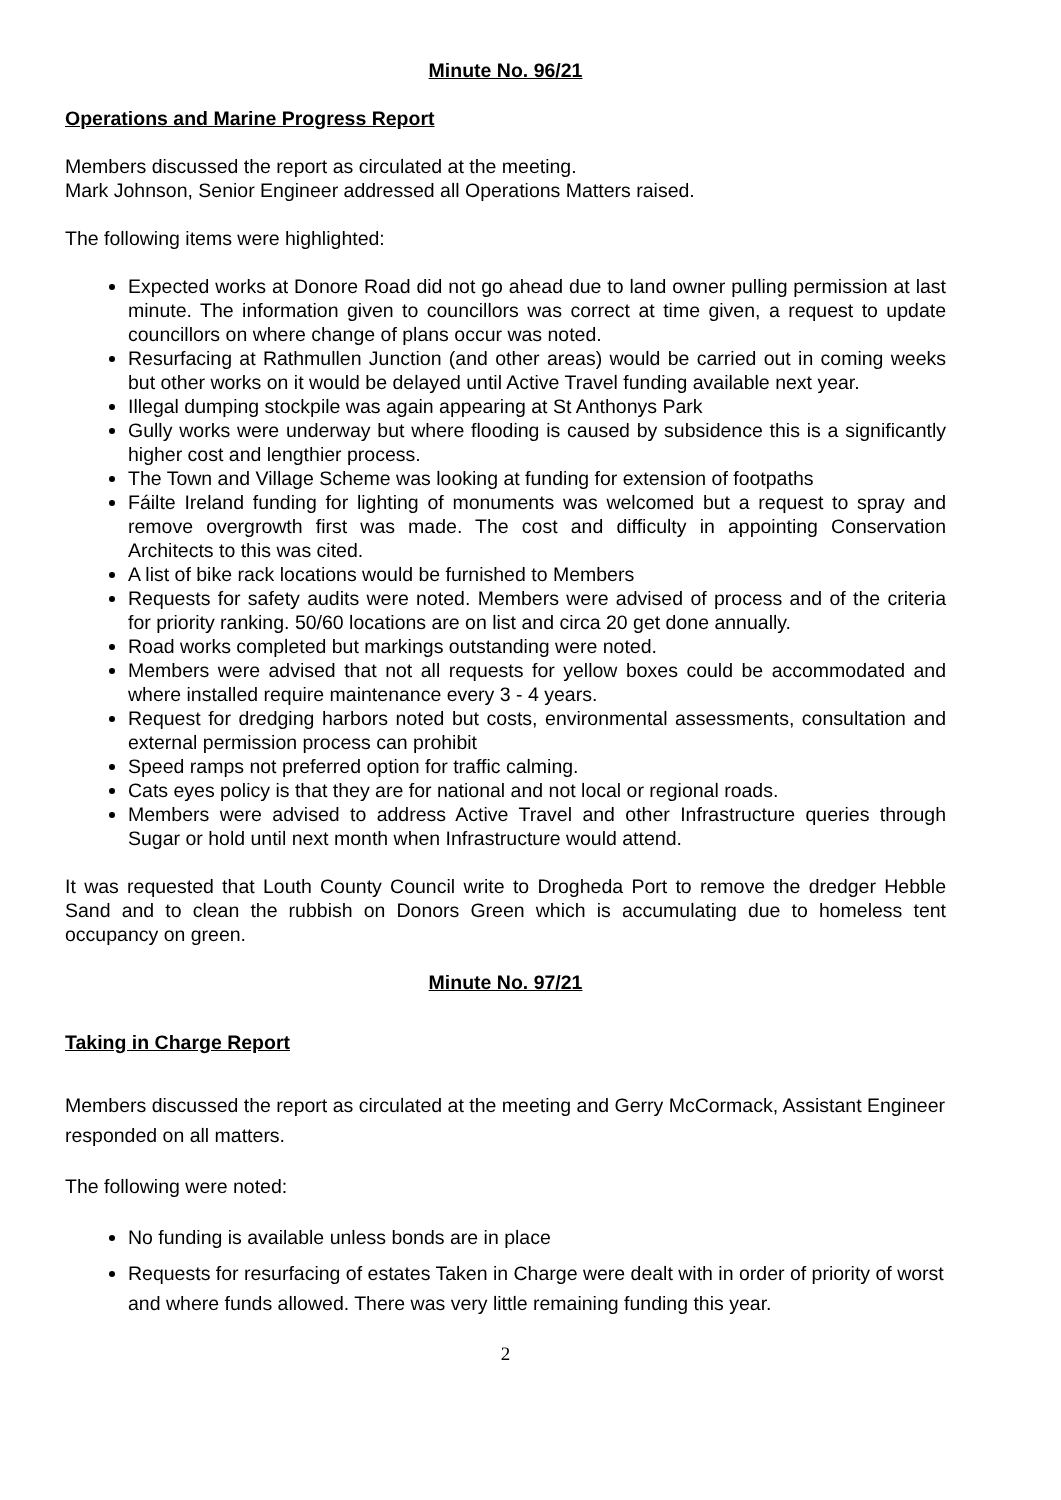Minute No. 96/21
Operations and Marine Progress Report
Members discussed the report as circulated at the meeting.
Mark Johnson, Senior Engineer addressed all Operations Matters raised.
The following items were highlighted:
Expected works at Donore Road did not go ahead due to land owner pulling permission at last minute. The information given to councillors was correct at time given, a request to update councillors on where change of plans occur was noted.
Resurfacing at Rathmullen Junction (and other areas) would be carried out in coming weeks but other works on it would be delayed until Active Travel funding available next year.
Illegal dumping stockpile was again appearing at St Anthonys Park
Gully works were underway but where flooding is caused by subsidence this is a significantly higher cost and lengthier process.
The Town and Village Scheme was looking at funding for extension of footpaths
Fáilte Ireland funding for lighting of monuments was welcomed but a request to spray and remove overgrowth first was made. The cost and difficulty in appointing Conservation Architects to this was cited.
A list of bike rack locations would be furnished to Members
Requests for safety audits were noted. Members were advised of process and of the criteria for priority ranking. 50/60 locations are on list and circa 20 get done annually.
Road works completed but markings outstanding were noted.
Members were advised that not all requests for yellow boxes could be accommodated and where installed require maintenance every 3 - 4 years.
Request for dredging harbors noted but costs, environmental assessments, consultation and external permission process can prohibit
Speed ramps not preferred option for traffic calming.
Cats eyes policy is that they are for national and not local or regional roads.
Members were advised to address Active Travel and other Infrastructure queries through Sugar or hold until next month when Infrastructure would attend.
It was requested that Louth County Council write to Drogheda Port to remove the dredger Hebble Sand and to clean the rubbish on Donors Green which is accumulating due to homeless tent occupancy on green.
Minute No. 97/21
Taking in Charge Report
Members discussed the report as circulated at the meeting and Gerry McCormack, Assistant Engineer responded on all matters.
The following were noted:
No funding is available unless bonds are in place
Requests for resurfacing of estates Taken in Charge were dealt with in order of priority of worst and where funds allowed. There was very little remaining funding this year.
2